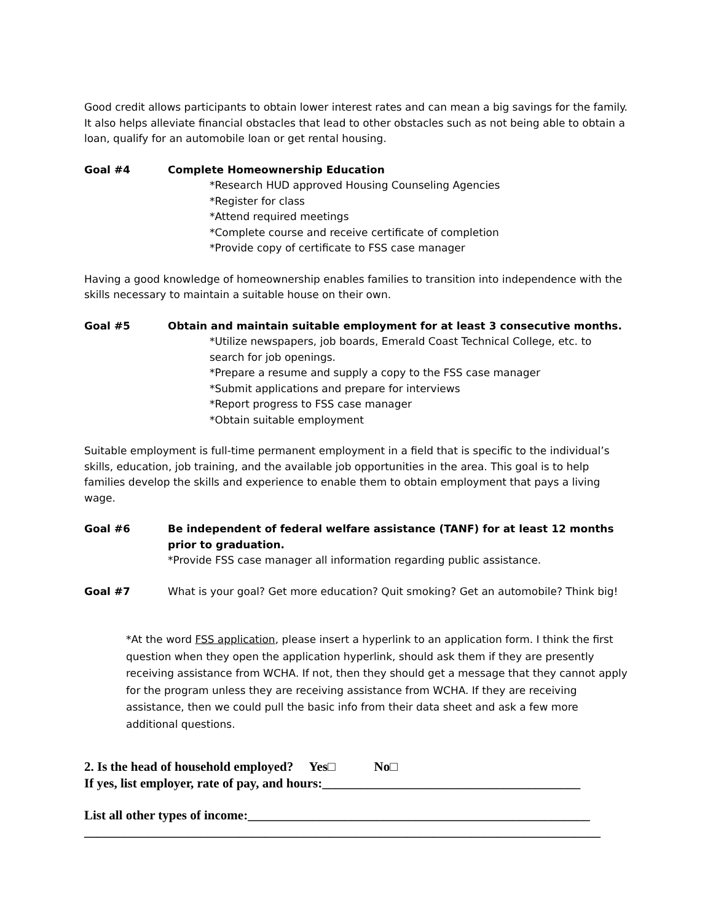Good credit allows participants to obtain lower interest rates and can mean a big savings for the family. It also helps alleviate financial obstacles that lead to other obstacles such as not being able to obtain a loan, qualify for an automobile loan or get rental housing.
Goal #4 Complete Homeownership Education
*Research HUD approved Housing Counseling Agencies
*Register for class
*Attend required meetings
*Complete course and receive certificate of completion
*Provide copy of certificate to FSS case manager
Having a good knowledge of homeownership enables families to transition into independence with the skills necessary to maintain a suitable house on their own.
Goal #5 Obtain and maintain suitable employment for at least 3 consecutive months.
*Utilize newspapers, job boards, Emerald Coast Technical College, etc. to search for job openings.
*Prepare a resume and supply a copy to the FSS case manager
*Submit applications and prepare for interviews
*Report progress to FSS case manager
*Obtain suitable employment
Suitable employment is full-time permanent employment in a field that is specific to the individual’s skills, education, job training, and the available job opportunities in the area. This goal is to help families develop the skills and experience to enable them to obtain employment that pays a living wage.
Goal #6 Be independent of federal welfare assistance (TANF) for at least 12 months prior to graduation.
*Provide FSS case manager all information regarding public assistance.
Goal #7 What is your goal? Get more education? Quit smoking? Get an automobile? Think big!
*At the word FSS application, please insert a hyperlink to an application form. I think the first question when they open the application hyperlink, should ask them if they are presently receiving assistance from WCHA. If not, then they should get a message that they cannot apply for the program unless they are receiving assistance from WCHA. If they are receiving assistance, then we could pull the basic info from their data sheet and ask a few more additional questions.
2. Is the head of household employed? Yes□ No□
If yes, list employer, rate of pay, and hours:________________________________________
List all other types of income:_____________________________________________________
________________________________________________________________________________